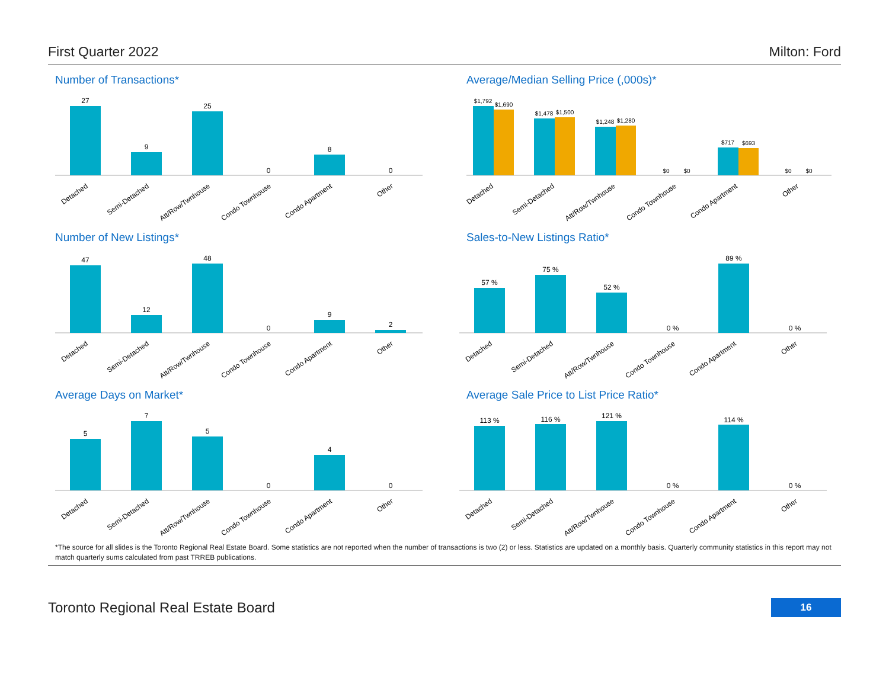First Quarter 2022 Milton: Ford
Number of Transactions*
27
9
25
0
8
0
Detached
Semi-Detached
Att/Row/Twnhouse
Condo Townhouse
Condo Apartment
Other
Average/Median Selling Price (,000s)*
$1,792
$1,690
$1,478
$1,500
$1,248
$1,280
$0
$0
$717
$693
$0
$0
Detached
Semi-Detached
Att/Row/Twnhouse
Condo Townhouse
Condo Apartment
Other
Number of New Listings*
47
12
48
0
9
2
Detached
Semi-Detached
Att/Row/Twnhouse
Condo Townhouse
Condo Apartment
Other
Sales-to-New Listings Ratio*
57 %
75 %
52 %
0 %
89 %
0 %
Detached
Semi-Detached
Att/Row/Twnhouse
Condo Townhouse
Condo Apartment
Other
Average Days on Market*
5
7
5
0
4
0
Detached
Semi-Detached
Att/Row/Twnhouse
Condo Townhouse
Condo Apartment
Other
Average Sale Price to List Price Ratio*
113 %
116 %
121 %
0 %
114 %
0 %
Detached
Semi-Detached
Att/Row/Twnhouse
Condo Townhouse
Condo Apartment
Other
*The source for all slides is the Toronto Regional Real Estate Board. Some statistics are not reported when the number of transactions is two (2) or less. Statistics are updated on a monthly basis. Quarterly community statistics in this report may not match quarterly sums calculated from past TRREB publications.
Toronto Regional Real Estate Board 16